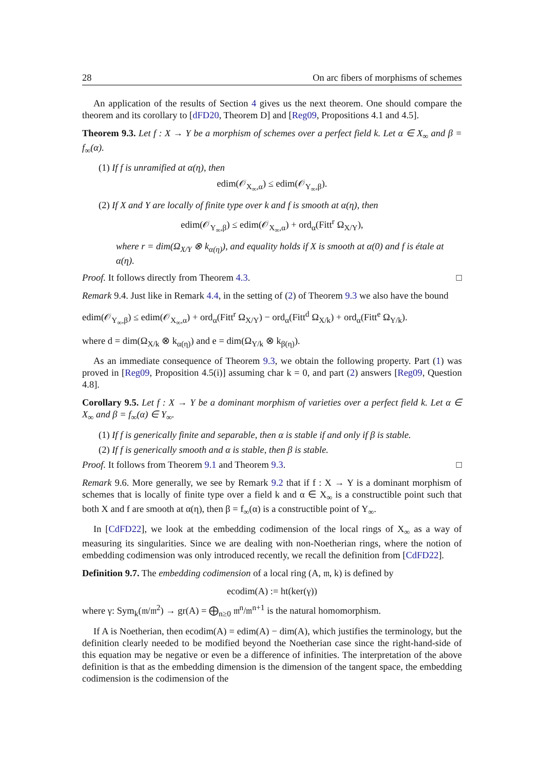28 On arc fibers of morphisms of schemes
An application of the results of Section 4 gives us the next theorem. One should compare the theorem and its corollary to [dFD20, Theorem D] and [Reg09, Propositions 4.1 and 4.5].
Theorem 9.3. Let f : X → Y be a morphism of schemes over a perfect field k. Let α ∈ X<sub>∞</sub> and β = f<sub>∞</sub>(α).
(1) If f is unramified at α(η), then
edim(𝒪<sub>X<sub>∞</sub>,α</sub>) ≤ edim(𝒪<sub>Y<sub>∞</sub>,β</sub>).
(2) If X and Y are locally of finite type over k and f is smooth at α(η), then
edim(𝒪<sub>Y<sub>∞</sub>,β</sub>) ≤ edim(𝒪<sub>X<sub>∞</sub>,α</sub>) + ord<sub>α</sub>(Fitt<sup>r</sup> Ω<sub>X/Y</sub>),
where r = dim(Ω<sub>X/Y</sub> ⊗ k<sub>α(η)</sub>), and equality holds if X is smooth at α(0) and f is étale at α(η).
Proof. It follows directly from Theorem 4.3. □
Remark 9.4. Just like in Remark 4.4, in the setting of (2) of Theorem 9.3 we also have the bound
edim(𝒪<sub>Y<sub>∞</sub>,β</sub>) ≤ edim(𝒪<sub>X<sub>∞</sub>,α</sub>) + ord<sub>α</sub>(Fitt<sup>r</sup> Ω<sub>X/Y</sub>) − ord<sub>α</sub>(Fitt<sup>d</sup> Ω<sub>X/k</sub>) + ord<sub>α</sub>(Fitt<sup>e</sup> Ω<sub>Y/k</sub>).
where d = dim(Ω<sub>X/k</sub> ⊗ k<sub>α(η)</sub>) and e = dim(Ω<sub>Y/k</sub> ⊗ k<sub>β(η)</sub>).
As an immediate consequence of Theorem 9.3, we obtain the following property. Part (1) was proved in [Reg09, Proposition 4.5(i)] assuming char k = 0, and part (2) answers [Reg09, Question 4.8].
Corollary 9.5. Let f : X → Y be a dominant morphism of varieties over a perfect field k. Let α ∈ X<sub>∞</sub> and β = f<sub>∞</sub>(α) ∈ Y<sub>∞</sub>.
(1) If f is generically finite and separable, then α is stable if and only if β is stable.
(2) If f is generically smooth and α is stable, then β is stable.
Proof. It follows from Theorem 9.1 and Theorem 9.3. □
Remark 9.6. More generally, we see by Remark 9.2 that if f : X → Y is a dominant morphism of schemes that is locally of finite type over a field k and α ∈ X<sub>∞</sub> is a constructible point such that both X and f are smooth at α(η), then β = f<sub>∞</sub>(α) is a constructible point of Y<sub>∞</sub>.
In [CdFD22], we look at the embedding codimension of the local rings of X<sub>∞</sub> as a way of measuring its singularities. Since we are dealing with non-Noetherian rings, where the notion of embedding codimension was only introduced recently, we recall the definition from [CdFD22].
Definition 9.7. The embedding codimension of a local ring (A, 𝔪, k) is defined by
ecodim(A) := ht(ker(γ))
where γ: Sym<sub>k</sub>(𝔪/𝔪<sup>2</sup>) → gr(A) = ⨁<sub>n≥0</sub> 𝔪<sup>n</sup>/𝔪<sup>n+1</sup> is the natural homomorphism.
If A is Noetherian, then ecodim(A) = edim(A) − dim(A), which justifies the terminology, but the definition clearly needed to be modified beyond the Noetherian case since the right-hand-side of this equation may be negative or even be a difference of infinities. The interpretation of the above definition is that as the embedding dimension is the dimension of the tangent space, the embedding codimension is the codimension of the